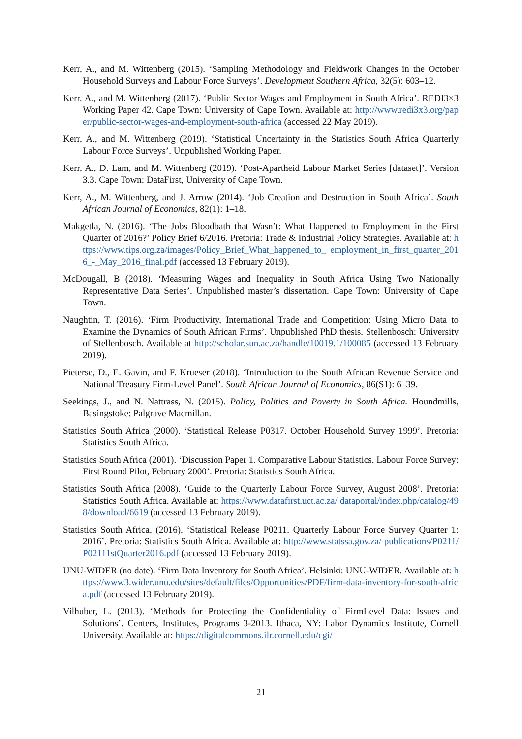Kerr, A., and M. Wittenberg (2015). ‘Sampling Methodology and Fieldwork Changes in the October Household Surveys and Labour Force Surveys’. Development Southern Africa, 32(5): 603–12.
Kerr, A., and M. Wittenberg (2017). ‘Public Sector Wages and Employment in South Africa’. REDI3×3 Working Paper 42. Cape Town: University of Cape Town. Available at: http://www.redi3x3.org/paper/public-sector-wages-and-employment-south-africa (accessed 22 May 2019).
Kerr, A., and M. Wittenberg (2019). ‘Statistical Uncertainty in the Statistics South Africa Quarterly Labour Force Surveys’. Unpublished Working Paper.
Kerr, A., D. Lam, and M. Wittenberg (2019). ‘Post-Apartheid Labour Market Series [dataset]’. Version 3.3. Cape Town: DataFirst, University of Cape Town.
Kerr, A., M. Wittenberg, and J. Arrow (2014). ‘Job Creation and Destruction in South Africa’. South African Journal of Economics, 82(1): 1–18.
Makgetla, N. (2016). ‘The Jobs Bloodbath that Wasn’t: What Happened to Employment in the First Quarter of 2016?’ Policy Brief 6/2016. Pretoria: Trade & Industrial Policy Strategies. Available at: https://www.tips.org.za/images/Policy_Brief_What_happened_to_ employment_in_first_quarter_2016_-_May_2016_final.pdf (accessed 13 February 2019).
McDougall, B (2018). ‘Measuring Wages and Inequality in South Africa Using Two Nationally Representative Data Series’. Unpublished master’s dissertation. Cape Town: University of Cape Town.
Naughtin, T. (2016). ‘Firm Productivity, International Trade and Competition: Using Micro Data to Examine the Dynamics of South African Firms’. Unpublished PhD thesis. Stellenbosch: University of Stellenbosch. Available at http://scholar.sun.ac.za/handle/10019.1/100085 (accessed 13 February 2019).
Pieterse, D., E. Gavin, and F. Krueser (2018). ‘Introduction to the South African Revenue Service and National Treasury Firm-Level Panel’. South African Journal of Economics, 86(S1): 6–39.
Seekings, J., and N. Nattrass, N. (2015). Policy, Politics and Poverty in South Africa. Houndmills, Basingstoke: Palgrave Macmillan.
Statistics South Africa (2000). ‘Statistical Release P0317. October Household Survey 1999’. Pretoria: Statistics South Africa.
Statistics South Africa (2001). ‘Discussion Paper 1. Comparative Labour Statistics. Labour Force Survey: First Round Pilot, February 2000’. Pretoria: Statistics South Africa.
Statistics South Africa (2008). ‘Guide to the Quarterly Labour Force Survey, August 2008’. Pretoria: Statistics South Africa. Available at: https://www.datafirst.uct.ac.za/ dataportal/index.php/catalog/498/download/6619 (accessed 13 February 2019).
Statistics South Africa, (2016). ‘Statistical Release P0211. Quarterly Labour Force Survey Quarter 1: 2016’. Pretoria: Statistics South Africa. Available at: http://www.statssa.gov.za/ publications/P0211/P02111stQuarter2016.pdf (accessed 13 February 2019).
UNU-WIDER (no date). ‘Firm Data Inventory for South Africa’. Helsinki: UNU-WIDER. Available at: https://www3.wider.unu.edu/sites/default/files/Opportunities/PDF/firm-data-inventory-for-south-africa.pdf (accessed 13 February 2019).
Vilhuber, L. (2013). ‘Methods for Protecting the Confidentiality of FirmLevel Data: Issues and Solutions’. Centers, Institutes, Programs 3-2013. Ithaca, NY: Labor Dynamics Institute, Cornell University. Available at: https://digitalcommons.ilr.cornell.edu/cgi/
21